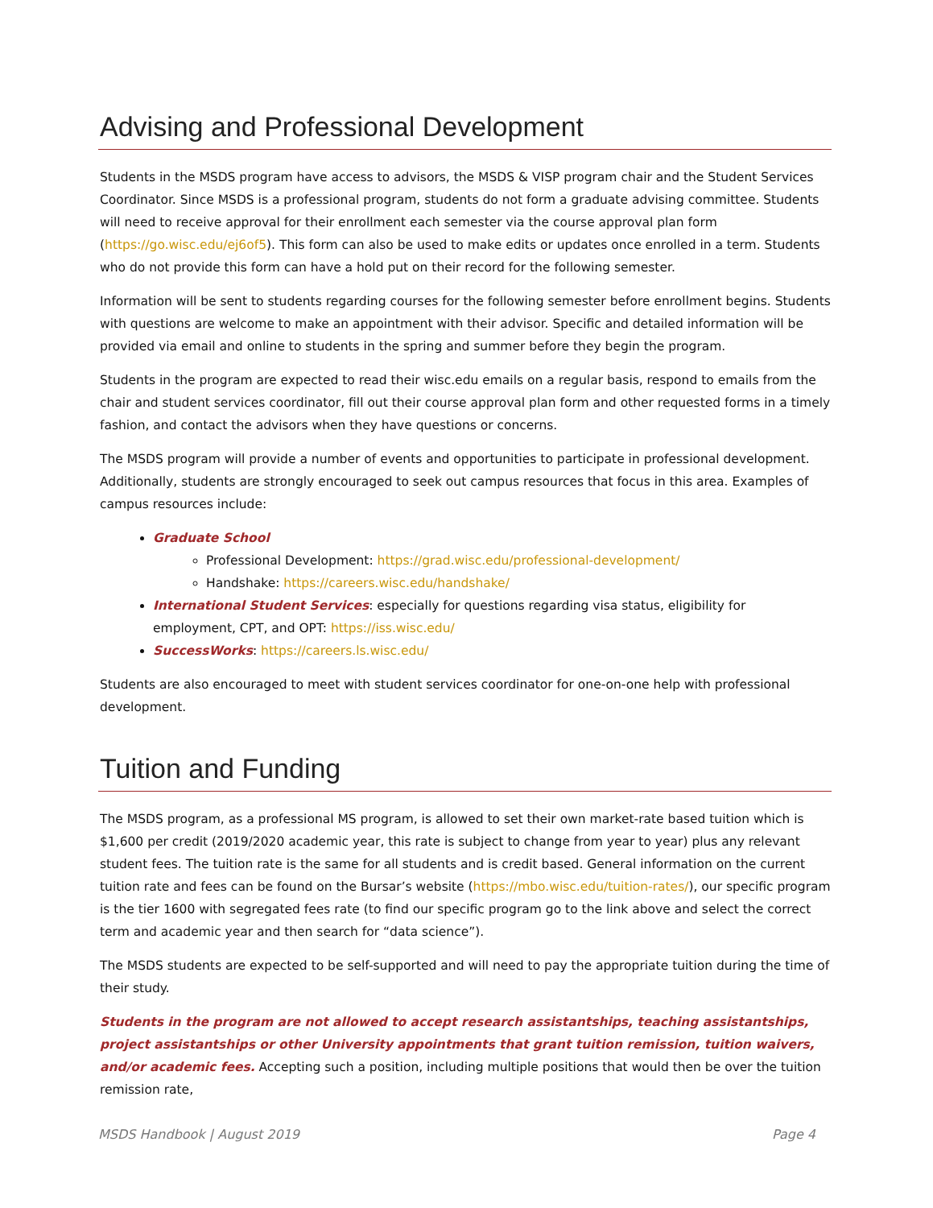Advising and Professional Development
Students in the MSDS program have access to advisors, the MSDS & VISP program chair and the Student Services Coordinator. Since MSDS is a professional program, students do not form a graduate advising committee. Students will need to receive approval for their enrollment each semester via the course approval plan form (https://go.wisc.edu/ej6of5). This form can also be used to make edits or updates once enrolled in a term. Students who do not provide this form can have a hold put on their record for the following semester.
Information will be sent to students regarding courses for the following semester before enrollment begins. Students with questions are welcome to make an appointment with their advisor. Specific and detailed information will be provided via email and online to students in the spring and summer before they begin the program.
Students in the program are expected to read their wisc.edu emails on a regular basis, respond to emails from the chair and student services coordinator, fill out their course approval plan form and other requested forms in a timely fashion, and contact the advisors when they have questions or concerns.
The MSDS program will provide a number of events and opportunities to participate in professional development. Additionally, students are strongly encouraged to seek out campus resources that focus in this area. Examples of campus resources include:
Graduate School
Professional Development: https://grad.wisc.edu/professional-development/
Handshake: https://careers.wisc.edu/handshake/
International Student Services: especially for questions regarding visa status, eligibility for employment, CPT, and OPT: https://iss.wisc.edu/
SuccessWorks: https://careers.ls.wisc.edu/
Students are also encouraged to meet with student services coordinator for one-on-one help with professional development.
Tuition and Funding
The MSDS program, as a professional MS program, is allowed to set their own market-rate based tuition which is $1,600 per credit (2019/2020 academic year, this rate is subject to change from year to year) plus any relevant student fees. The tuition rate is the same for all students and is credit based. General information on the current tuition rate and fees can be found on the Bursar’s website (https://mbo.wisc.edu/tuition-rates/), our specific program is the tier 1600 with segregated fees rate (to find our specific program go to the link above and select the correct term and academic year and then search for “data science”).
The MSDS students are expected to be self-supported and will need to pay the appropriate tuition during the time of their study.
Students in the program are not allowed to accept research assistantships, teaching assistantships, project assistantships or other University appointments that grant tuition remission, tuition waivers, and/or academic fees. Accepting such a position, including multiple positions that would then be over the tuition remission rate,
MSDS Handbook | August 2019 Page 4